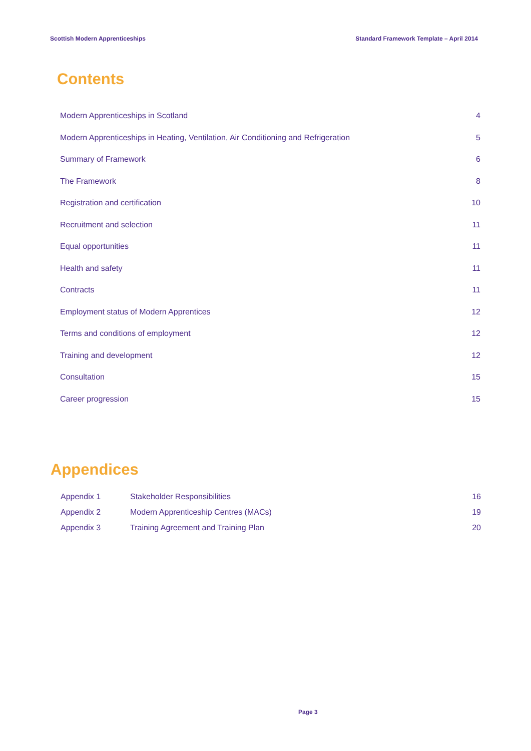Scottish Modern Apprenticeships Standard Framework Template – April 2014
Contents
Modern Apprenticeships in Scotland 4
Modern Apprenticeships in Heating, Ventilation, Air Conditioning and Refrigeration 5
Summary of Framework 6
The Framework 8
Registration and certification 10
Recruitment and selection 11
Equal opportunities 11
Health and safety 11
Contracts 11
Employment status of Modern Apprentices 12
Terms and conditions of employment 12
Training and development 12
Consultation 15
Career progression 15
Appendices
Appendix 1 Stakeholder Responsibilities 16
Appendix 2 Modern Apprenticeship Centres (MACs) 19
Appendix 3 Training Agreement and Training Plan 20
Page 3